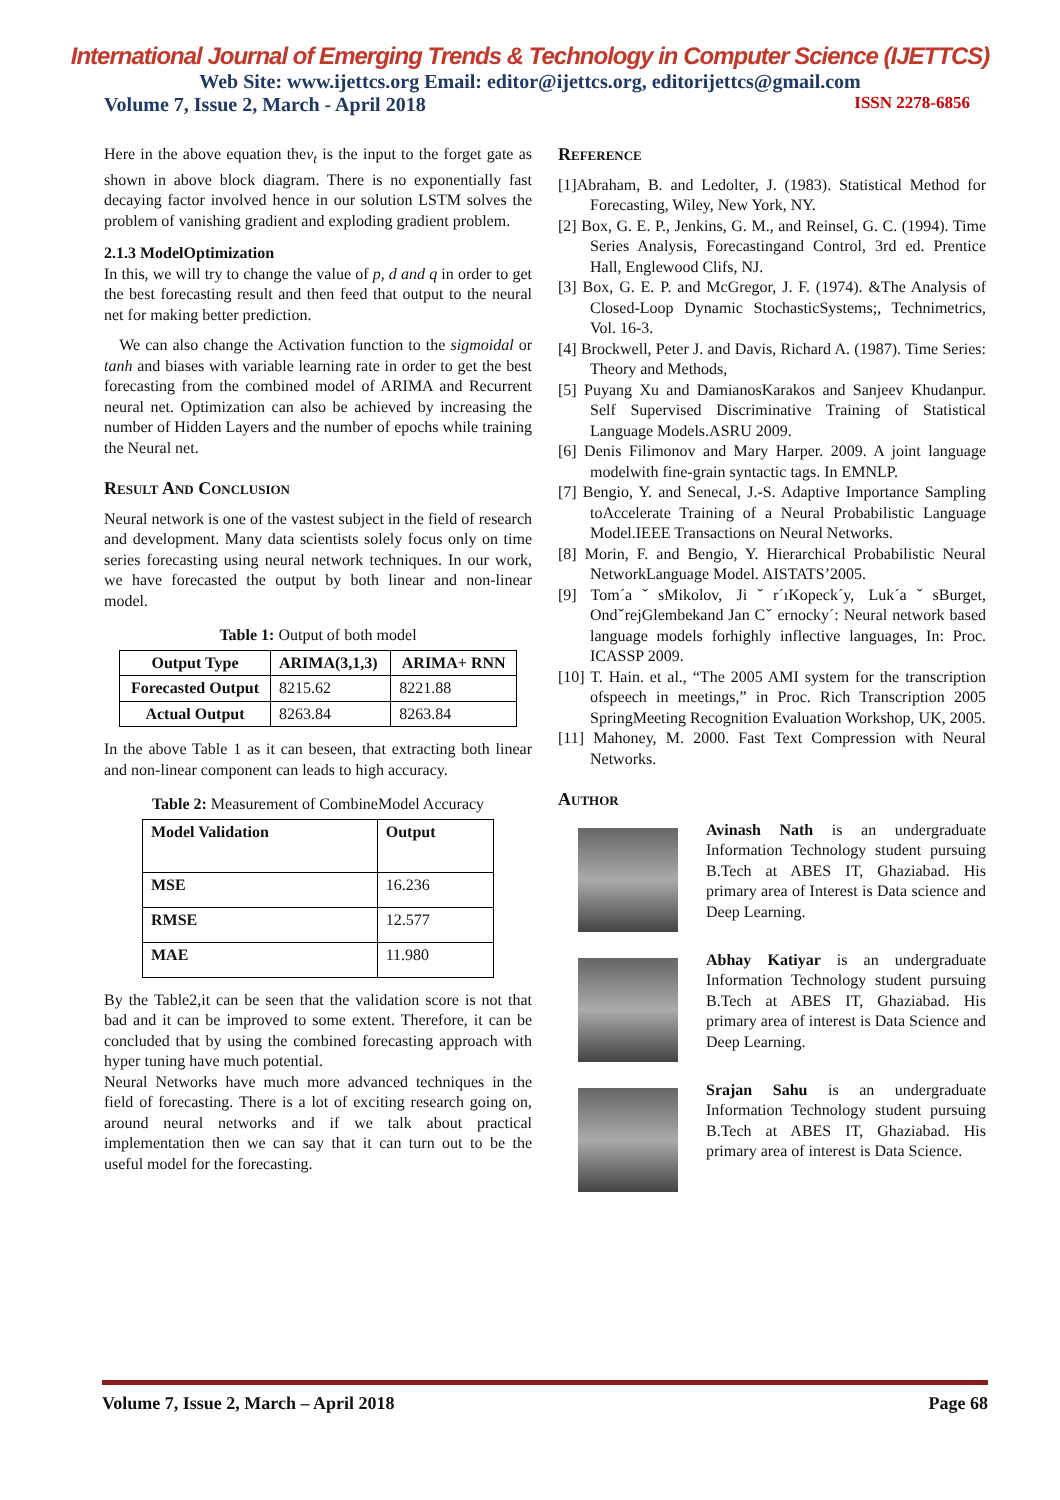International Journal of Emerging Trends & Technology in Computer Science (IJETTCS)
Web Site: www.ijettcs.org Email: editor@ijettcs.org, editorijettcs@gmail.com
Volume 7, Issue 2, March - April 2018 ISSN 2278-6856
Here in the above equation thev<sub>t</sub> is the input to the forget gate as shown in above block diagram. There is no exponentially fast decaying factor involved hence in our solution LSTM solves the problem of vanishing gradient and exploding gradient problem.
2.1.3 ModelOptimization
In this, we will try to change the value of p, d and q in order to get the best forecasting result and then feed that output to the neural net for making better prediction.
We can also change the Activation function to the sigmoidal or tanh and biases with variable learning rate in order to get the best forecasting from the combined model of ARIMA and Recurrent neural net. Optimization can also be achieved by increasing the number of Hidden Layers and the number of epochs while training the Neural net.
Result And Conclusion
Neural network is one of the vastest subject in the field of research and development. Many data scientists solely focus only on time series forecasting using neural network techniques. In our work, we have forecasted the output by both linear and non-linear model.
Table 1: Output of both model
| Output Type | ARIMA(3,1,3) | ARIMA+ RNN |
| --- | --- | --- |
| Forecasted Output | 8215.62 | 8221.88 |
| Actual Output | 8263.84 | 8263.84 |
In the above Table 1 as it can beseen, that extracting both linear and non-linear component can leads to high accuracy.
Table 2: Measurement of CombineModel Accuracy
| Model Validation | Output |
| --- | --- |
| MSE | 16.236 |
| RMSE | 12.577 |
| MAE | 11.980 |
By the Table2,it can be seen that the validation score is not that bad and it can be improved to some extent. Therefore, it can be concluded that by using the combined forecasting approach with hyper tuning have much potential.
Neural Networks have much more advanced techniques in the field of forecasting. There is a lot of exciting research going on, around neural networks and if we talk about practical implementation then we can say that it can turn out to be the useful model for the forecasting.
Reference
[1]Abraham, B. and Ledolter, J. (1983). Statistical Method for Forecasting, Wiley, New York, NY.
[2] Box, G. E. P., Jenkins, G. M., and Reinsel, G. C. (1994). Time Series Analysis, Forecastingand Control, 3rd ed. Prentice Hall, Englewood Clifs, NJ.
[3] Box, G. E. P. and McGregor, J. F. (1974). &The Analysis of Closed-Loop Dynamic StochasticSystems;, Technimetrics, Vol. 16-3.
[4] Brockwell, Peter J. and Davis, Richard A. (1987). Time Series: Theory and Methods,
[5] Puyang Xu and DamianosKarakos and Sanjeev Khudanpur. Self Supervised Discriminative Training of Statistical Language Models.ASRU 2009.
[6] Denis Filimonov and Mary Harper. 2009. A joint language modelwith fine-grain syntactic tags. In EMNLP.
[7] Bengio, Y. and Senecal, J.-S. Adaptive Importance Sampling toAccelerate Training of a Neural Probabilistic Language Model.IEEE Transactions on Neural Networks.
[8] Morin, F. and Bengio, Y. Hierarchical Probabilistic Neural NetworkLanguage Model. AISTATS’2005.
[9] Tom´aˇsMikolov, Jiˇr´ıKopeck´y, Luk´aˇsBurget, OndˇrejGlembekand Jan Cˇ ernocky´: Neural network based language models forhighly inflective languages, In: Proc. ICASSP 2009.
[10] T. Hain. et al., “The 2005 AMI system for the transcription ofspeech in meetings,” in Proc. Rich Transcription 2005 SpringMeeting Recognition Evaluation Workshop, UK, 2005.
[11] Mahoney, M. 2000. Fast Text Compression with Neural Networks.
Author
Avinash Nath is an undergraduate Information Technology student pursuing B.Tech at ABES IT, Ghaziabad. His primary area of Interest is Data science and Deep Learning.
Abhay Katiyar is an undergraduate Information Technology student pursuing B.Tech at ABES IT, Ghaziabad. His primary area of interest is Data Science and Deep Learning.
Srajan Sahu is an undergraduate Information Technology student pursuing B.Tech at ABES IT, Ghaziabad. His primary area of interest is Data Science.
Volume 7, Issue 2, March – April 2018 Page 68